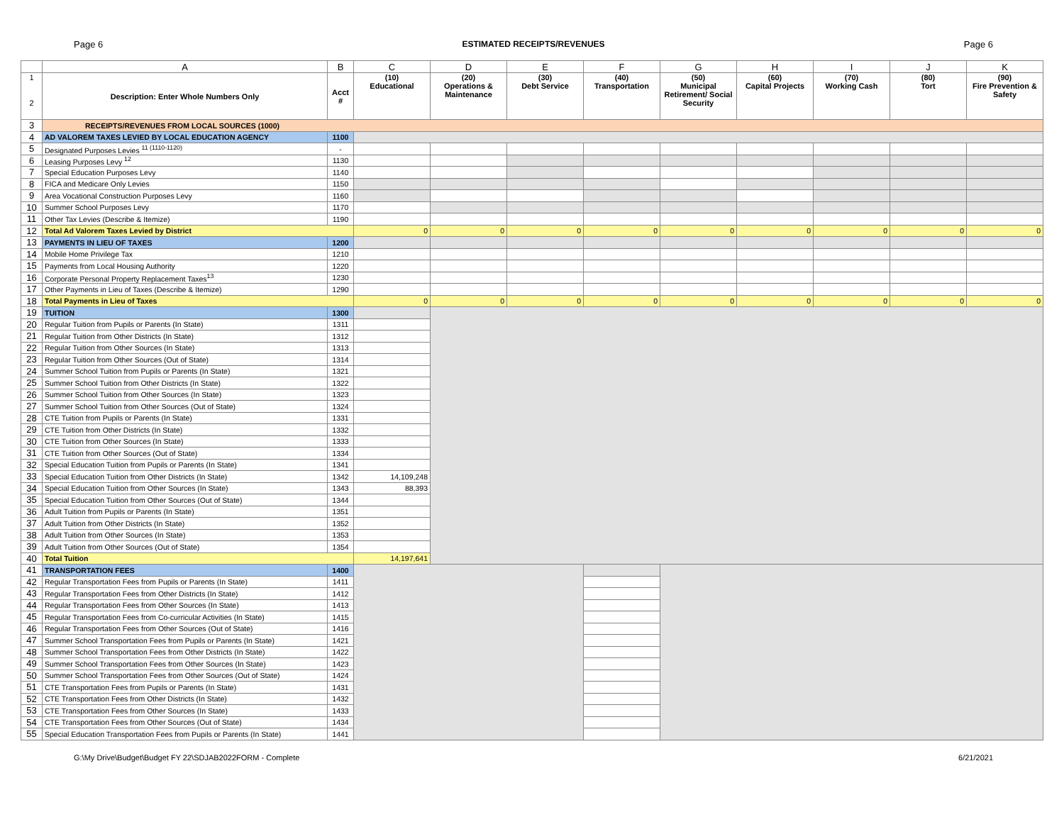Page 6 ESTIMATED RECEIPTS/REVENUES Page 6
| | A | B | C | D | E | F | G | H | I | J | K |
| --- | --- | --- | --- | --- | --- | --- | --- | --- | --- | --- | --- |
| 1 2 | Description: Enter Whole Numbers Only | Acct # | (10) Educational | (20) Operations & Maintenance | (30) Debt Service | (40) Transportation | (50) Municipal Retirement/ Social Security | (60) Capital Projects | (70) Working Cash | (80) Tort | (90) Fire Prevention & Safety |
| 3 | RECEIPTS/REVENUES FROM LOCAL SOURCES (1000) | | | | | | | | | | |
| 4 | AD VALOREM TAXES LEVIED BY LOCAL EDUCATION AGENCY | 1100 | | | | | | | | | |
| 5 | Designated Purposes Levies <sup>11 (1110-1120)</sup> | - | | | | | | | | | |
| 6 | Leasing Purposes Levy <sup>12</sup> | 1130 | | | | | | | | | |
| 7 | Special Education Purposes Levy | 1140 | | | | | | | | | |
| 8 | FICA and Medicare Only Levies | 1150 | | | | | | | | | |
| 9 | Area Vocational Construction Purposes Levy | 1160 | | | | | | | | | |
| 10 | Summer School Purposes Levy | 1170 | | | | | | | | | |
| 11 | Other Tax Levies (Describe & Itemize) | 1190 | | | | | | | | | |
| 12 | Total Ad Valorem Taxes Levied by District | | 0 | 0 | 0 | 0 | 0 | 0 | 0 | 0 | 0 |
| 13 | PAYMENTS IN LIEU OF TAXES | 1200 | | | | | | | | | |
| 14 | Mobile Home Privilege Tax | 1210 | | | | | | | | | |
| 15 | Payments from Local Housing Authority | 1220 | | | | | | | | | |
| 16 | Corporate Personal Property Replacement Taxes<sup>13</sup> | 1230 | | | | | | | | | |
| 17 | Other Payments in Lieu of Taxes (Describe & Itemize) | 1290 | | | | | | | | | |
| 18 | Total Payments in Lieu of Taxes | | 0 | 0 | 0 | 0 | 0 | 0 | 0 | 0 | 0 |
| 19 | TUITION | 1300 | | | | | | | | | |
| 20 | Regular Tuition from Pupils or Parents (In State) | 1311 | | | | | | | | | |
| 21 | Regular Tuition from Other Districts (In State) | 1312 | | | | | | | | | |
| 22 | Regular Tuition from Other Sources (In State) | 1313 | | | | | | | | | |
| 23 | Regular Tuition from Other Sources (Out of State) | 1314 | | | | | | | | | |
| 24 | Summer School Tuition from Pupils or Parents (In State) | 1321 | | | | | | | | | |
| 25 | Summer School Tuition from Other Districts (In State) | 1322 | | | | | | | | | |
| 26 | Summer School Tuition from Other Sources (In State) | 1323 | | | | | | | | | |
| 27 | Summer School Tuition from Other Sources (Out of State) | 1324 | | | | | | | | | |
| 28 | CTE Tuition from Pupils or Parents (In State) | 1331 | | | | | | | | | |
| 29 | CTE Tuition from Other Districts (In State) | 1332 | | | | | | | | | |
| 30 | CTE Tuition from Other Sources (In State) | 1333 | | | | | | | | | |
| 31 | CTE Tuition from Other Sources (Out of State) | 1334 | | | | | | | | | |
| 32 | Special Education Tuition from Pupils or Parents (In State) | 1341 | | | | | | | | | |
| 33 | Special Education Tuition from Other Districts (In State) | 1342 | 14,109,248 | | | | | | | | |
| 34 | Special Education Tuition from Other Sources (In State) | 1343 | 88,393 | | | | | | | | |
| 35 | Special Education Tuition from Other Sources (Out of State) | 1344 | | | | | | | | | |
| 36 | Adult Tuition from Pupils or Parents (In State) | 1351 | | | | | | | | | |
| 37 | Adult Tuition from Other Districts (In State) | 1352 | | | | | | | | | |
| 38 | Adult Tuition from Other Sources (In State) | 1353 | | | | | | | | | |
| 39 | Adult Tuition from Other Sources (Out of State) | 1354 | | | | | | | | | |
| 40 | Total Tuition | | 14,197,641 | | | | | | | | |
| 41 | TRANSPORTATION FEES | 1400 | | | | | | | | | |
| 42 | Regular Transportation Fees from Pupils or Parents (In State) | 1411 | | | | | | | | | |
| 43 | Regular Transportation Fees from Other Districts (In State) | 1412 | | | | | | | | | |
| 44 | Regular Transportation Fees from Other Sources (In State) | 1413 | | | | | | | | | |
| 45 | Regular Transportation Fees from Co-curricular Activities (In State) | 1415 | | | | | | | | | |
| 46 | Regular Transportation Fees from Other Sources (Out of State) | 1416 | | | | | | | | | |
| 47 | Summer School Transportation Fees from Pupils or Parents (In State) | 1421 | | | | | | | | | |
| 48 | Summer School Transportation Fees from Other Districts (In State) | 1422 | | | | | | | | | |
| 49 | Summer School Transportation Fees from Other Sources (In State) | 1423 | | | | | | | | | |
| 50 | Summer School Transportation Fees from Other Sources (Out of State) | 1424 | | | | | | | | | |
| 51 | CTE Transportation Fees from Pupils or Parents (In State) | 1431 | | | | | | | | | |
| 52 | CTE Transportation Fees from Other Districts (In State) | 1432 | | | | | | | | | |
| 53 | CTE Transportation Fees from Other Sources (In State) | 1433 | | | | | | | | | |
| 54 | CTE Transportation Fees from Other Sources (Out of State) | 1434 | | | | | | | | | |
| 55 | Special Education Transportation Fees from Pupils or Parents (In State) | 1441 | | | | | | | | | |
G:\My Drive\Budget\Budget FY 22\SDJAB2022FORM - Complete 6/21/2021